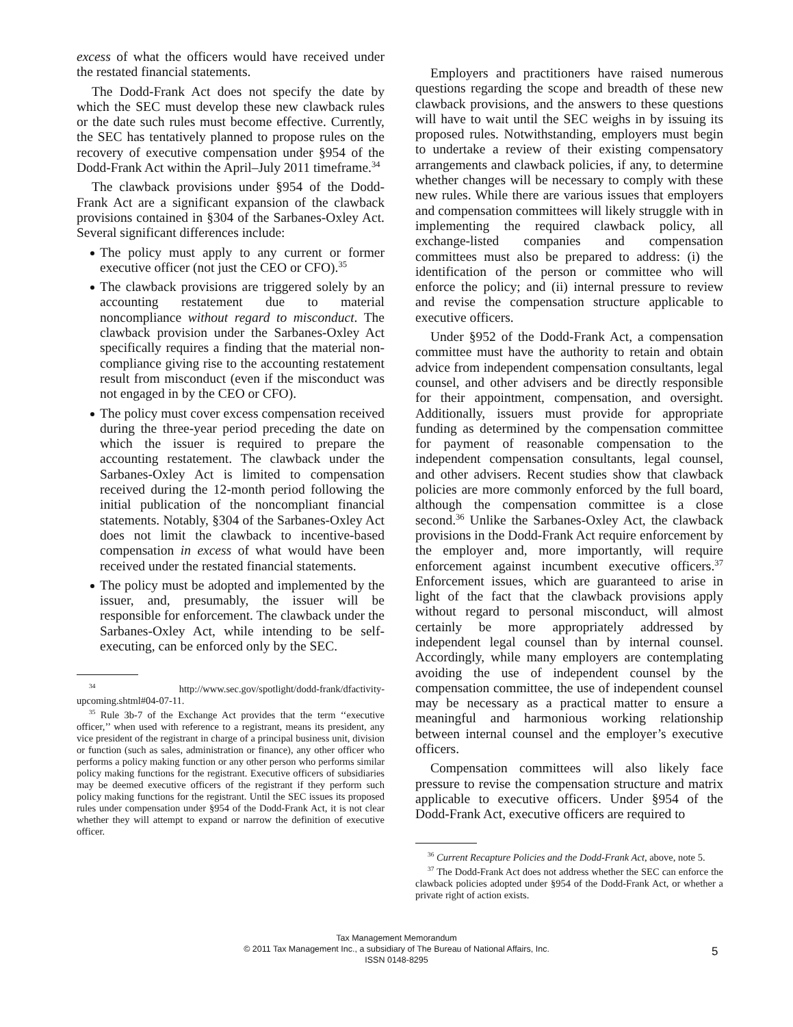excess of what the officers would have received under the restated financial statements.
The Dodd-Frank Act does not specify the date by which the SEC must develop these new clawback rules or the date such rules must become effective. Currently, the SEC has tentatively planned to propose rules on the recovery of executive compensation under §954 of the Dodd-Frank Act within the April–July 2011 timeframe.<sup>34</sup>
The clawback provisions under §954 of the Dodd-Frank Act are a significant expansion of the clawback provisions contained in §304 of the Sarbanes-Oxley Act. Several significant differences include:
The policy must apply to any current or former executive officer (not just the CEO or CFO).<sup>35</sup>
The clawback provisions are triggered solely by an accounting restatement due to material noncompliance without regard to misconduct. The clawback provision under the Sarbanes-Oxley Act specifically requires a finding that the material non-compliance giving rise to the accounting restatement result from misconduct (even if the misconduct was not engaged in by the CEO or CFO).
The policy must cover excess compensation received during the three-year period preceding the date on which the issuer is required to prepare the accounting restatement. The clawback under the Sarbanes-Oxley Act is limited to compensation received during the 12-month period following the initial publication of the noncompliant financial statements. Notably, §304 of the Sarbanes-Oxley Act does not limit the clawback to incentive-based compensation in excess of what would have been received under the restated financial statements.
The policy must be adopted and implemented by the issuer, and, presumably, the issuer will be responsible for enforcement. The clawback under the Sarbanes-Oxley Act, while intending to be self-executing, can be enforced only by the SEC.
<sup>34</sup> http://www.sec.gov/spotlight/dodd-frank/dfactivity-upcoming.shtml#04-07-11.
<sup>35</sup> Rule 3b-7 of the Exchange Act provides that the term ‘‘executive officer,’’ when used with reference to a registrant, means its president, any vice president of the registrant in charge of a principal business unit, division or function (such as sales, administration or finance), any other officer who performs a policy making function or any other person who performs similar policy making functions for the registrant. Executive officers of subsidiaries may be deemed executive officers of the registrant if they perform such policy making functions for the registrant. Until the SEC issues its proposed rules under compensation under §954 of the Dodd-Frank Act, it is not clear whether they will attempt to expand or narrow the definition of executive officer.
Employers and practitioners have raised numerous questions regarding the scope and breadth of these new clawback provisions, and the answers to these questions will have to wait until the SEC weighs in by issuing its proposed rules. Notwithstanding, employers must begin to undertake a review of their existing compensatory arrangements and clawback policies, if any, to determine whether changes will be necessary to comply with these new rules. While there are various issues that employers and compensation committees will likely struggle with in implementing the required clawback policy, all exchange-listed companies and compensation committees must also be prepared to address: (i) the identification of the person or committee who will enforce the policy; and (ii) internal pressure to review and revise the compensation structure applicable to executive officers.
Under §952 of the Dodd-Frank Act, a compensation committee must have the authority to retain and obtain advice from independent compensation consultants, legal counsel, and other advisers and be directly responsible for their appointment, compensation, and oversight. Additionally, issuers must provide for appropriate funding as determined by the compensation committee for payment of reasonable compensation to the independent compensation consultants, legal counsel, and other advisers. Recent studies show that clawback policies are more commonly enforced by the full board, although the compensation committee is a close second.<sup>36</sup> Unlike the Sarbanes-Oxley Act, the clawback provisions in the Dodd-Frank Act require enforcement by the employer and, more importantly, will require enforcement against incumbent executive officers.<sup>37</sup> Enforcement issues, which are guaranteed to arise in light of the fact that the clawback provisions apply without regard to personal misconduct, will almost certainly be more appropriately addressed by independent legal counsel than by internal counsel. Accordingly, while many employers are contemplating avoiding the use of independent counsel by the compensation committee, the use of independent counsel may be necessary as a practical matter to ensure a meaningful and harmonious working relationship between internal counsel and the employer’s executive officers.
Compensation committees will also likely face pressure to revise the compensation structure and matrix applicable to executive officers. Under §954 of the Dodd-Frank Act, executive officers are required to
<sup>36</sup> Current Recapture Policies and the Dodd-Frank Act, above, note 5.
<sup>37</sup> The Dodd-Frank Act does not address whether the SEC can enforce the clawback policies adopted under §954 of the Dodd-Frank Act, or whether a private right of action exists.
Tax Management Memorandum
© 2011 Tax Management Inc., a subsidiary of The Bureau of National Affairs, Inc.
ISSN 0148-8295
5